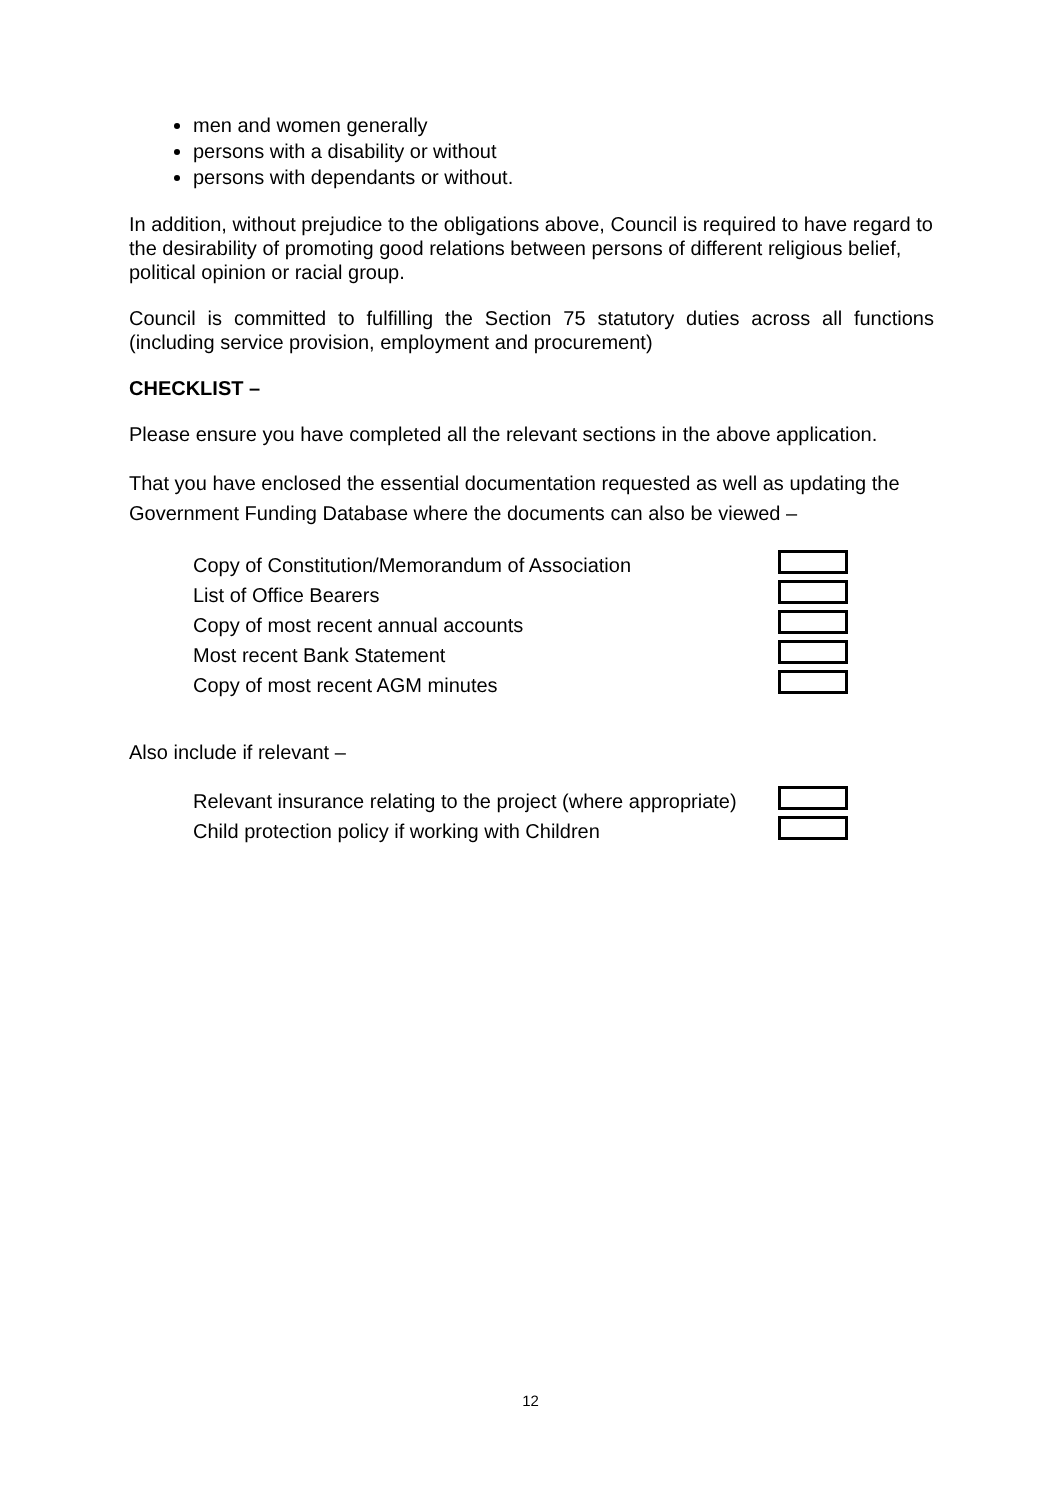men and women generally
persons with a disability or without
persons with dependants or without.
In addition, without prejudice to the obligations above, Council is required to have regard to the desirability of promoting good relations between persons of different religious belief, political opinion or racial group.
Council is committed to fulfilling the Section 75 statutory duties across all functions (including service provision, employment and procurement)
CHECKLIST –
Please ensure you have completed all the relevant sections in the above application.
That you have enclosed the essential documentation requested as well as updating the Government Funding Database where the documents can also be viewed –
Copy of Constitution/Memorandum of Association
List of Office Bearers
Copy of most recent annual accounts
Most recent Bank Statement
Copy of most recent AGM minutes
Also include if relevant –
Relevant insurance relating to the project (where appropriate)
Child protection policy if working with Children
12